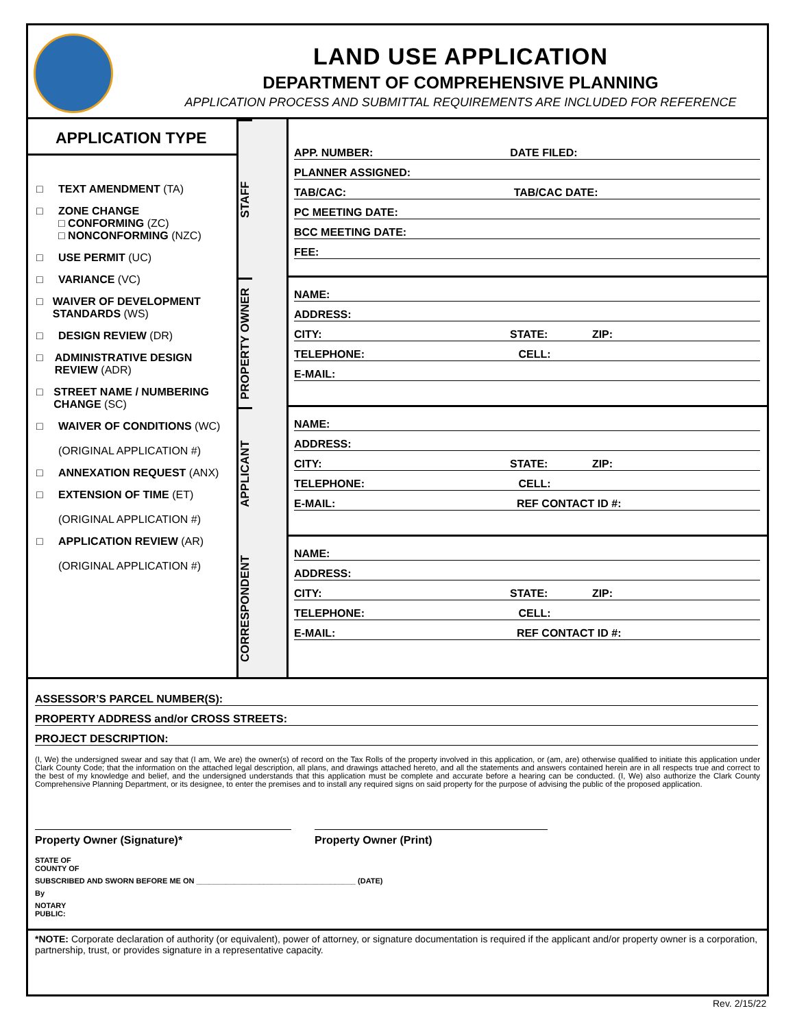LAND USE APPLICATION
DEPARTMENT OF COMPREHENSIVE PLANNING
APPLICATION PROCESS AND SUBMITTAL REQUIREMENTS ARE INCLUDED FOR REFERENCE
APPLICATION TYPE
□ TEXT AMENDMENT (TA)
□ ZONE CHANGE
□ CONFORMING (ZC)
□ NONCONFORMING (NZC)
□ USE PERMIT (UC)
□ VARIANCE (VC)
□ WAIVER OF DEVELOPMENT STANDARDS (WS)
□ DESIGN REVIEW (DR)
□ ADMINISTRATIVE DESIGN REVIEW (ADR)
□ STREET NAME / NUMBERING CHANGE (SC)
□ WAIVER OF CONDITIONS (WC)
(ORIGINAL APPLICATION #)
□ ANNEXATION REQUEST (ANX)
□ EXTENSION OF TIME (ET)
(ORIGINAL APPLICATION #)
□ APPLICATION REVIEW (AR)
(ORIGINAL APPLICATION #)
STAFF
PROPERTY OWNER
APPLICANT
CORRESPONDENT
APP. NUMBER: DATE FILED:
PLANNER ASSIGNED:
TAB/CAC: TAB/CAC DATE:
PC MEETING DATE:
BCC MEETING DATE:
FEE:
NAME:
ADDRESS:
CITY: STATE: ZIP:
TELEPHONE: CELL:
E-MAIL:
NAME:
ADDRESS:
CITY: STATE: ZIP:
TELEPHONE: CELL:
E-MAIL: REF CONTACT ID #:
NAME:
ADDRESS:
CITY: STATE: ZIP:
TELEPHONE: CELL:
E-MAIL: REF CONTACT ID #:
ASSESSOR’S PARCEL NUMBER(S):
PROPERTY ADDRESS and/or CROSS STREETS:
PROJECT DESCRIPTION:
(I, We) the undersigned swear and say that (I am, We are) the owner(s) of record on the Tax Rolls of the property involved in this application, or (am, are) otherwise qualified to initiate this application under Clark County Code; that the information on the attached legal description, all plans, and drawings attached hereto, and all the statements and answers contained herein are in all respects true and correct to the best of my knowledge and belief, and the undersigned understands that this application must be complete and accurate before a hearing can be conducted. (I, We) also authorize the Clark County Comprehensive Planning Department, or its designee, to enter the premises and to install any required signs on said property for the purpose of advising the public of the proposed application.
Property Owner (Signature)* Property Owner (Print)
STATE OF
COUNTY OF
SUBSCRIBED AND SWORN BEFORE ME ON ______________________________________ (DATE)
By
NOTARY
PUBLIC:
*NOTE: Corporate declaration of authority (or equivalent), power of attorney, or signature documentation is required if the applicant and/or property owner is a corporation, partnership, trust, or provides signature in a representative capacity.
Rev. 2/15/22